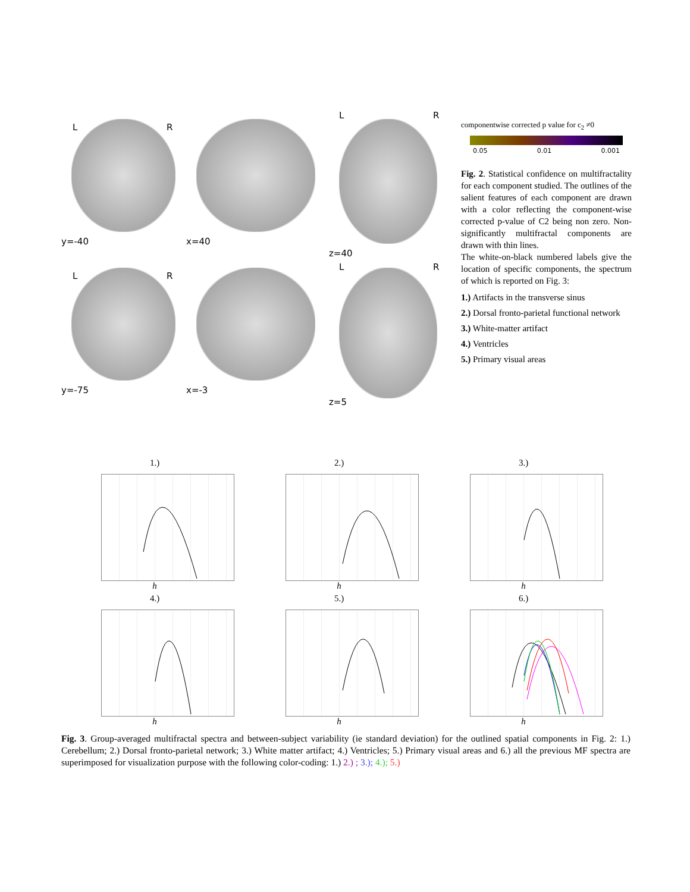L R
y=-40
x=40
L R
z=40
L R
y=-75
x=-3
L R
z=5
componentwise corrected p value for c<sub>2</sub> ≠0
0.05 0.01 0.001
Fig. 2. Statistical confidence on multifractality for each component studied. The outlines of the salient features of each component are drawn with a color reflecting the component-wise corrected p-value of C2 being non zero. Non-significantly multifractal components are drawn with thin lines.
The white-on-black numbered labels give the location of specific components, the spectrum of which is reported on Fig. 3:
1.) Artifacts in the transverse sinus
2.) Dorsal fronto-parietal functional network
3.) White-matter artifact
4.) Ventricles
5.) Primary visual areas
1.)
h
2.)
h
3.)
h
4.)
h
5.)
h
6.)
h
Fig. 3. Group-averaged multifractal spectra and between-subject variability (ie standard deviation) for the outlined spatial components in Fig. 2: 1.) Cerebellum; 2.) Dorsal fronto-parietal network; 3.) White matter artifact; 4.) Ventricles; 5.) Primary visual areas and 6.) all the previous MF spectra are superimposed for visualization purpose with the following color-coding: 1.) 2.) ; 3.); 4.); 5.)